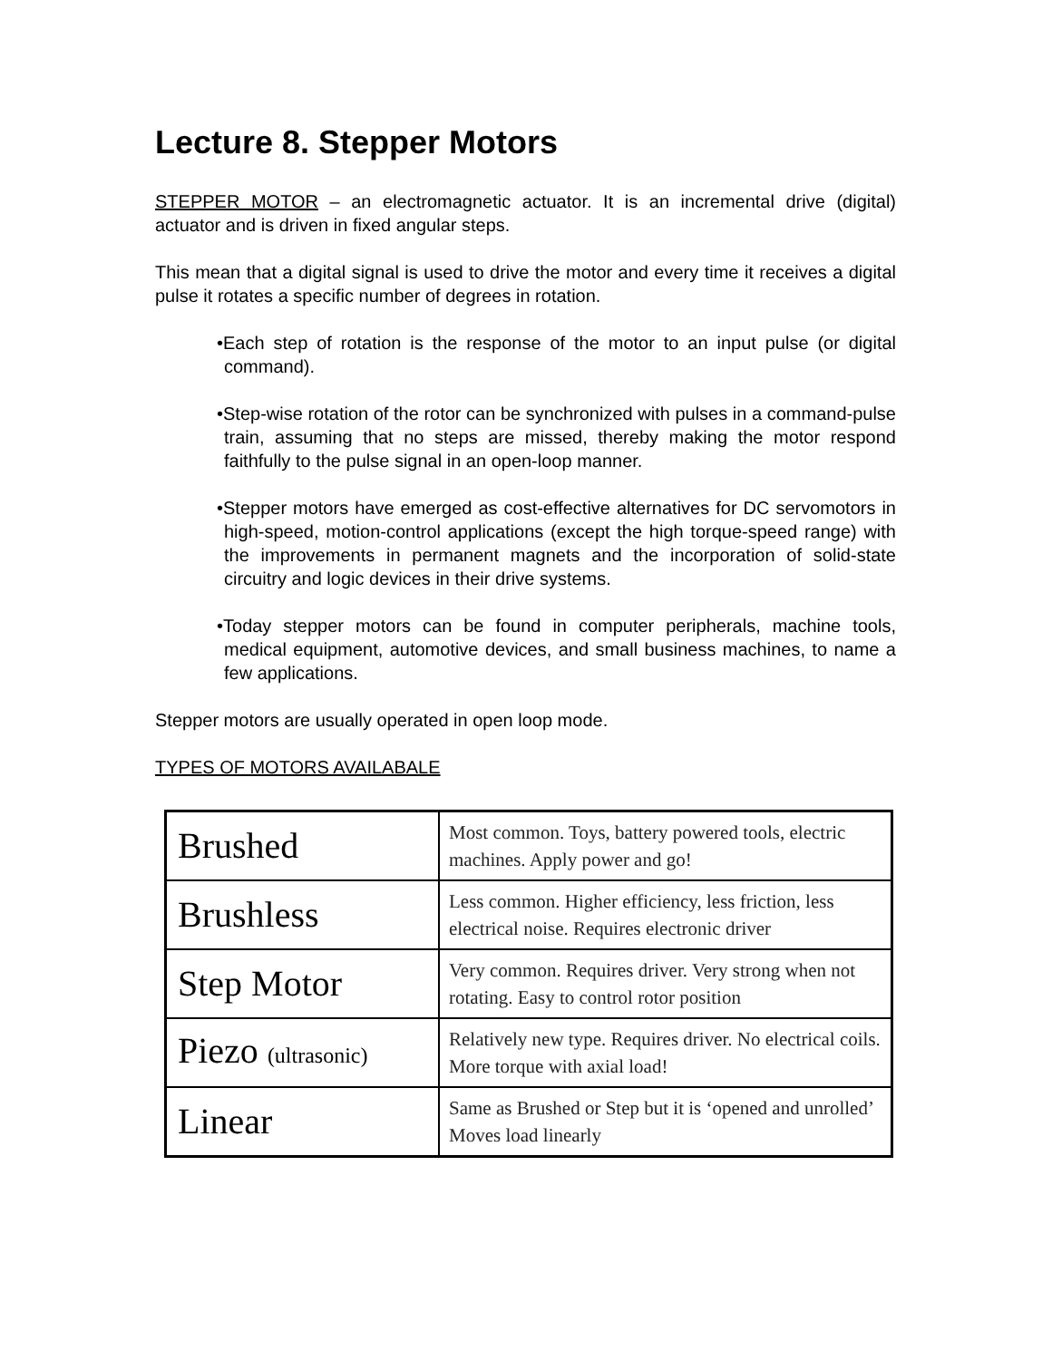Lecture 8. Stepper Motors
STEPPER MOTOR – an electromagnetic actuator. It is an incremental drive (digital) actuator and is driven in fixed angular steps.
This mean that a digital signal is used to drive the motor and every time it receives a digital pulse it rotates a specific number of degrees in rotation.
•Each step of rotation is the response of the motor to an input pulse (or digital command).
•Step-wise rotation of the rotor can be synchronized with pulses in a command-pulse train, assuming that no steps are missed, thereby making the motor respond faithfully to the pulse signal in an open-loop manner.
•Stepper motors have emerged as cost-effective alternatives for DC servomotors in high-speed, motion-control applications (except the high torque-speed range) with the improvements in permanent magnets and the incorporation of solid-state circuitry and logic devices in their drive systems.
•Today stepper motors can be found in computer peripherals, machine tools, medical equipment, automotive devices, and small business machines, to name a few applications.
Stepper motors are usually operated in open loop mode.
TYPES OF MOTORS AVAILABALE
| Brushed | Most common. Toys, battery powered tools, electric machines. Apply power and go! |
| Brushless | Less common. Higher efficiency, less friction, less electrical noise. Requires electronic driver |
| Step Motor | Very common. Requires driver. Very strong when not rotating. Easy to control rotor position |
| Piezo (ultrasonic) | Relatively new type. Requires driver. No electrical coils. More torque with axial load! |
| Linear | Same as Brushed or Step but it is ‘opened and unrolled’ Moves load linearly |